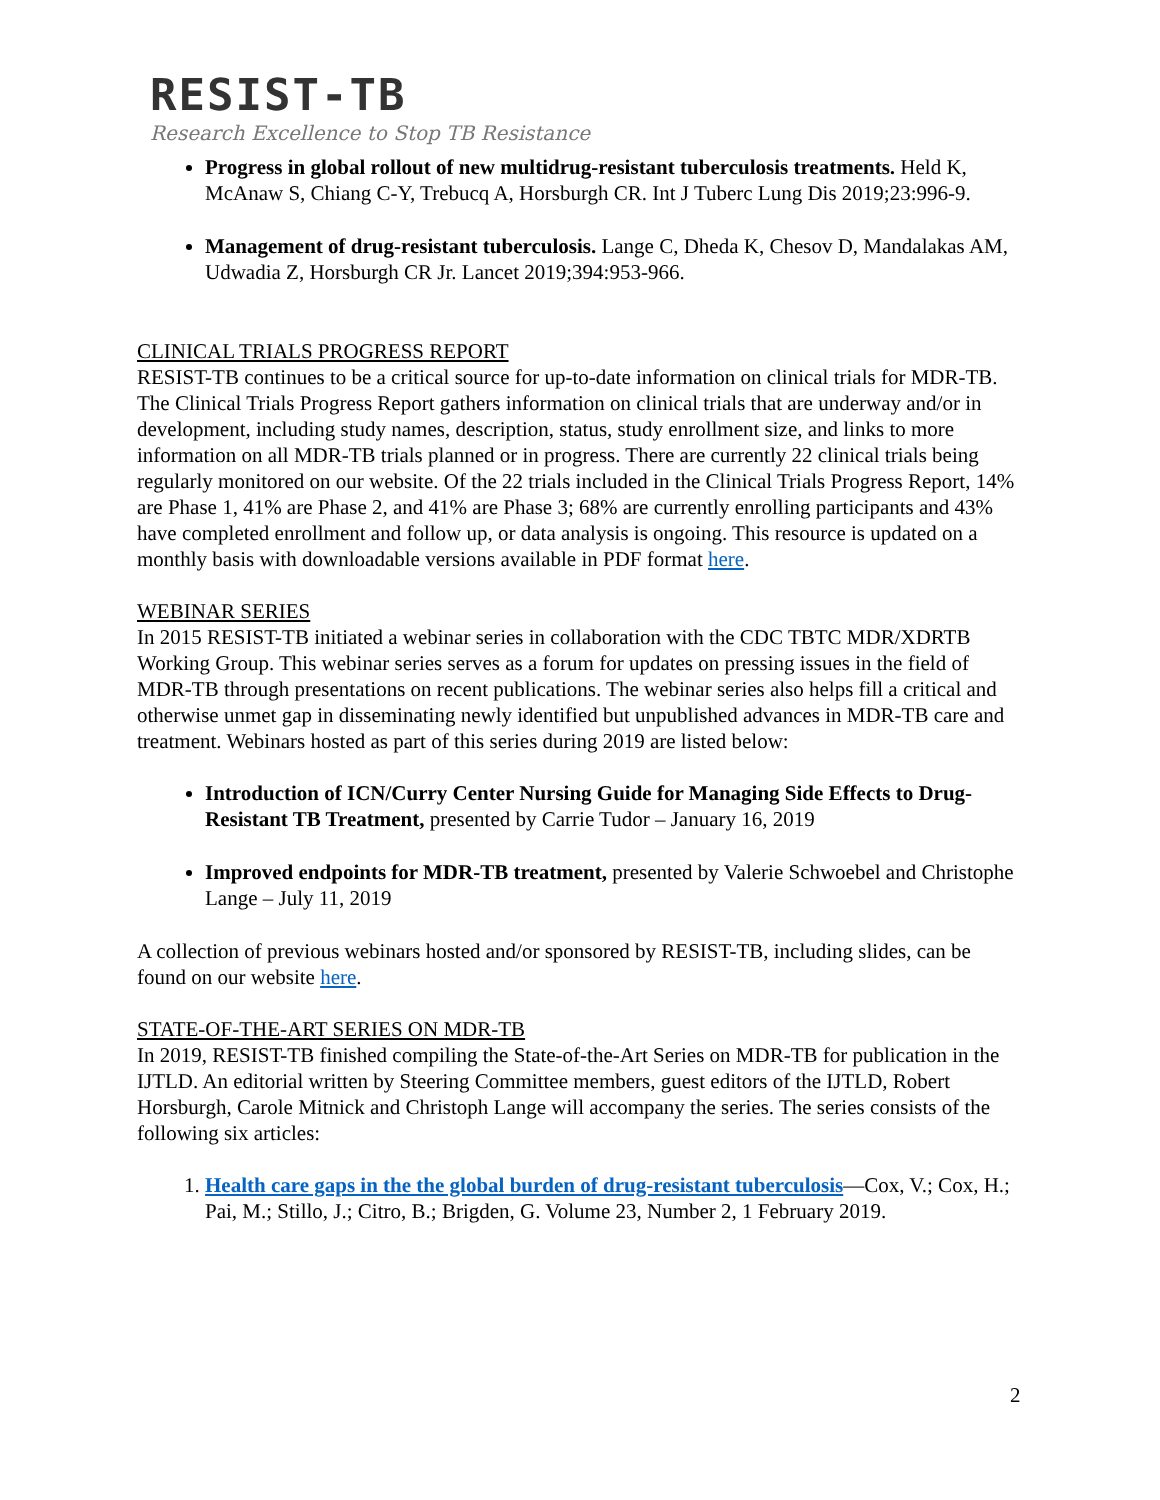RESIST-TB
Research Excellence to Stop TB Resistance
Progress in global rollout of new multidrug-resistant tuberculosis treatments. Held K, McAnaw S, Chiang C-Y, Trebucq A, Horsburgh CR. Int J Tuberc Lung Dis 2019;23:996-9.
Management of drug-resistant tuberculosis. Lange C, Dheda K, Chesov D, Mandalakas AM, Udwadia Z, Horsburgh CR Jr. Lancet 2019;394:953-966.
CLINICAL TRIALS PROGRESS REPORT
RESIST-TB continues to be a critical source for up-to-date information on clinical trials for MDR-TB. The Clinical Trials Progress Report gathers information on clinical trials that are underway and/or in development, including study names, description, status, study enrollment size, and links to more information on all MDR-TB trials planned or in progress. There are currently 22 clinical trials being regularly monitored on our website. Of the 22 trials included in the Clinical Trials Progress Report, 14% are Phase 1, 41% are Phase 2, and 41% are Phase 3; 68% are currently enrolling participants and 43% have completed enrollment and follow up, or data analysis is ongoing. This resource is updated on a monthly basis with downloadable versions available in PDF format here.
WEBINAR SERIES
In 2015 RESIST-TB initiated a webinar series in collaboration with the CDC TBTC MDR/XDRTB Working Group. This webinar series serves as a forum for updates on pressing issues in the field of MDR-TB through presentations on recent publications. The webinar series also helps fill a critical and otherwise unmet gap in disseminating newly identified but unpublished advances in MDR-TB care and treatment. Webinars hosted as part of this series during 2019 are listed below:
Introduction of ICN/Curry Center Nursing Guide for Managing Side Effects to Drug-Resistant TB Treatment, presented by Carrie Tudor – January 16, 2019
Improved endpoints for MDR-TB treatment, presented by Valerie Schwoebel and Christophe Lange – July 11, 2019
A collection of previous webinars hosted and/or sponsored by RESIST-TB, including slides, can be found on our website here.
STATE-OF-THE-ART SERIES ON MDR-TB
In 2019, RESIST-TB finished compiling the State-of-the-Art Series on MDR-TB for publication in the IJTLD. An editorial written by Steering Committee members, guest editors of the IJTLD, Robert Horsburgh, Carole Mitnick and Christoph Lange will accompany the series. The series consists of the following six articles:
1. Health care gaps in the the global burden of drug-resistant tuberculosis—Cox, V.; Cox, H.; Pai, M.; Stillo, J.; Citro, B.; Brigden, G. Volume 23, Number 2, 1 February 2019.
2